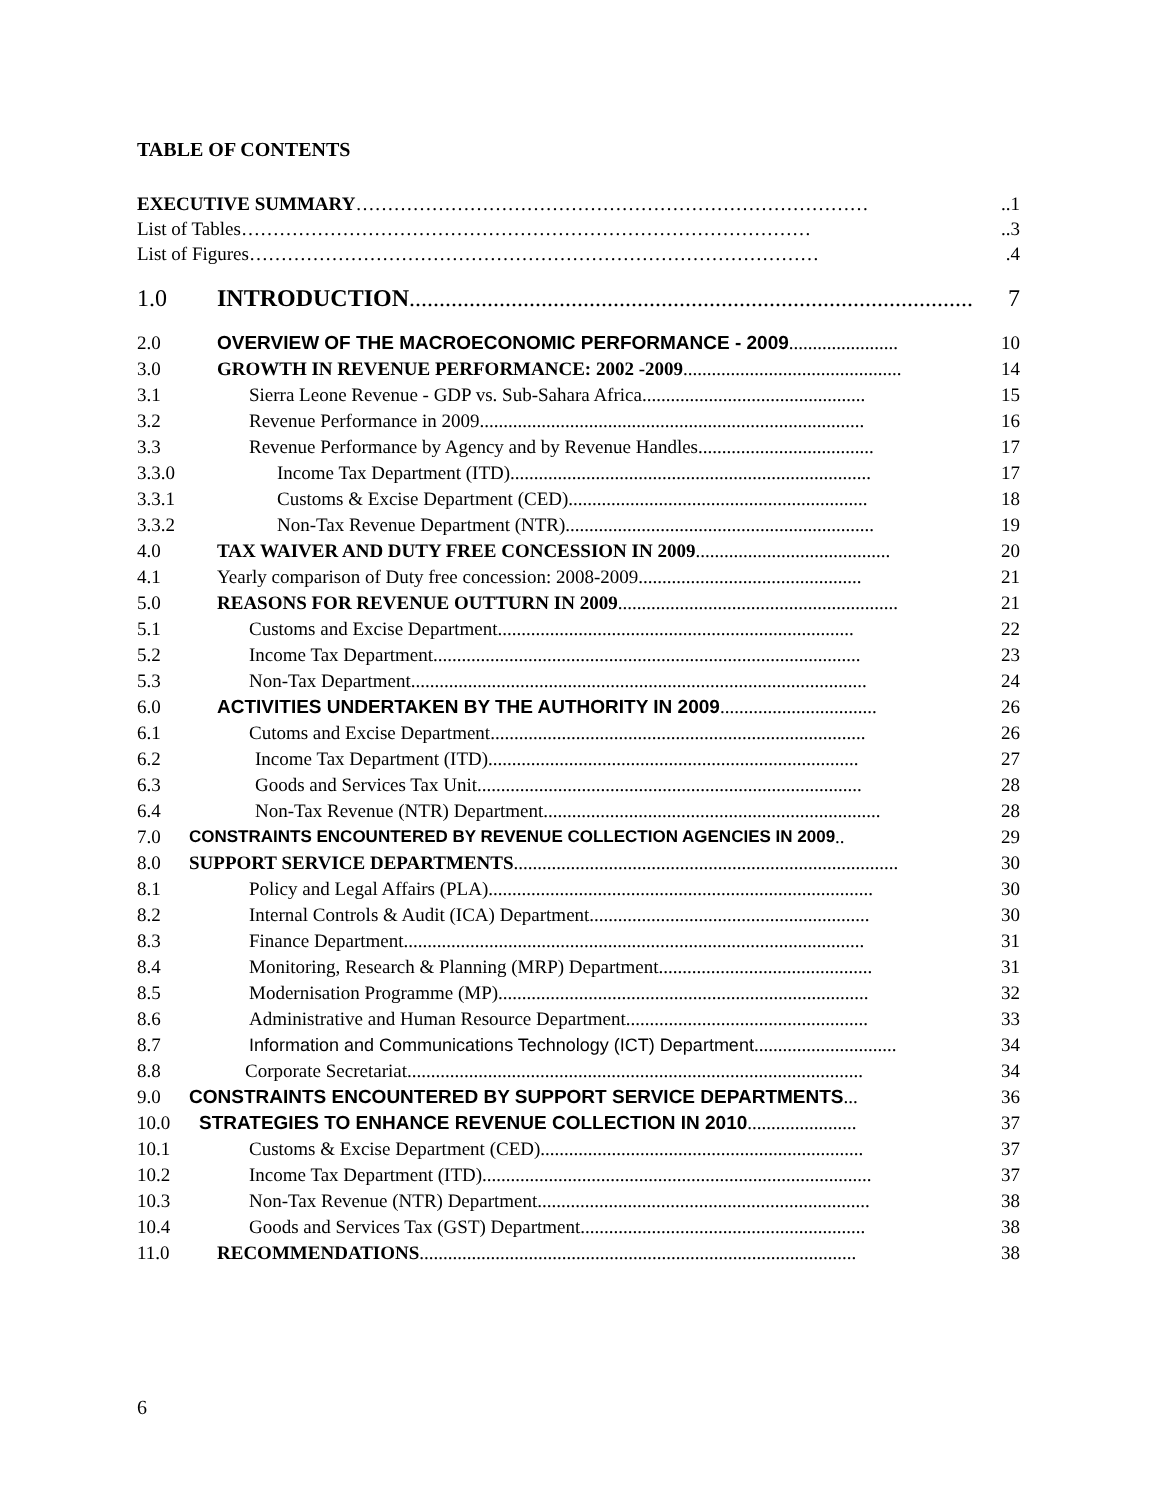TABLE OF CONTENTS
EXECUTIVE SUMMARY ………………………………………………………………………..1
List of Tables ………………………………………………………………………………..3
List of Figures ……………………………………………………………………………….4
1.0 INTRODUCTION .............................................................................................. 7
2.0 OVERVIEW OF THE MACROECONOMIC PERFORMANCE - 2009....................... 10
3.0 GROWTH IN REVENUE PERFORMANCE: 2002 -2009 .............................................. 14
3.1 Sierra Leone Revenue - GDP vs. Sub-Sahara Africa ............................................... 15
3.2 Revenue Performance in 2009................................................................................. 16
3.3 Revenue Performance by Agency and by Revenue Handles..................................... 17
3.3.0 Income Tax Department (ITD)............................................................................ 17
3.3.1 Customs & Excise Department (CED) ............................................................... 18
3.3.2 Non-Tax Revenue Department (NTR)................................................................. 19
4.0 TAX WAIVER AND DUTY FREE CONCESSION IN 2009......................................... 20
4.1 Yearly comparison of Duty free concession: 2008-2009 ............................................... 21
5.0 REASONS FOR REVENUE OUTTURN IN 2009 ........................................................... 21
5.1 Customs and Excise Department........................................................................... 22
5.2 Income Tax Department .......................................................................................... 23
5.3 Non-Tax Department................................................................................................ 24
6.0 ACTIVITIES UNDERTAKEN BY THE AUTHORITY IN 2009 ................................. 26
6.1 Cutoms and Excise Department............................................................................... 26
6.2 Income Tax Department (ITD) .............................................................................. 27
6.3 Goods and Services Tax Unit ................................................................................. 28
6.4 Non-Tax Revenue (NTR) Department....................................................................... 28
7.0 CONSTRAINTS ENCOUNTERED BY REVENUE COLLECTION AGENCIES IN 2009.. 29
8.0 SUPPORT SERVICE DEPARTMENTS ................................................................................. 30
8.1 Policy and Legal Affairs (PLA)................................................................................. 30
8.2 Internal Controls & Audit (ICA) Department........................................................... 30
8.3 Finance Department................................................................................................. 31
8.4 Monitoring, Research & Planning (MRP) Department ............................................. 31
8.5 Modernisation Programme (MP).............................................................................. 32
8.6 Administrative and Human Resource Department................................................... 33
8.7 Information and Communications Technology (ICT) Department .............................. 34
8.8 Corporate Secretariat ................................................................................................ 34
9.0 CONSTRAINTS ENCOUNTERED BY SUPPORT SERVICE DEPARTMENTS... 36
10.0 STRATEGIES TO ENHANCE REVENUE COLLECTION IN 2010 ....................... 37
10.1 Customs & Excise Department (CED) .................................................................... 37
10.2 Income Tax Department (ITD) .................................................................................. 37
10.3 Non-Tax Revenue (NTR) Department...................................................................... 38
10.4 Goods and Services Tax (GST) Department ............................................................ 38
11.0 RECOMMENDATIONS............................................................................................ 38
6